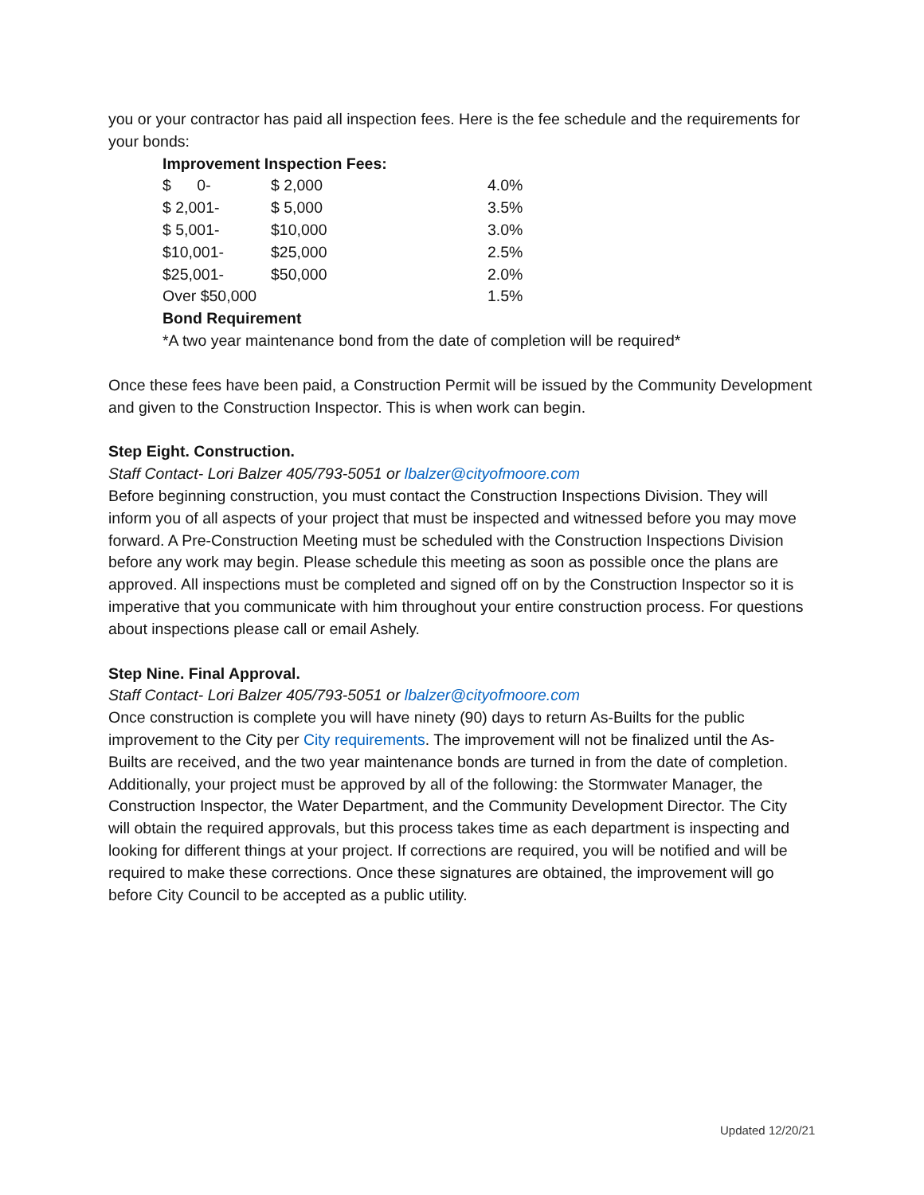you or your contractor has paid all inspection fees. Here is the fee schedule and the requirements for your bonds:
Improvement Inspection Fees:
| $ 0- | $ 2,000 | 4.0% |
| $ 2,001- | $ 5,000 | 3.5% |
| $ 5,001- | $10,000 | 3.0% |
| $10,001- | $25,000 | 2.5% |
| $25,001- | $50,000 | 2.0% |
| Over $50,000 | | 1.5% |
Bond Requirement
*A two year maintenance bond from the date of completion will be required*
Once these fees have been paid, a Construction Permit will be issued by the Community Development and given to the Construction Inspector. This is when work can begin.
Step Eight. Construction.
Staff Contact- Lori Balzer 405/793-5051 or lbalzer@cityofmoore.com
Before beginning construction, you must contact the Construction Inspections Division. They will inform you of all aspects of your project that must be inspected and witnessed before you may move forward. A Pre-Construction Meeting must be scheduled with the Construction Inspections Division before any work may begin. Please schedule this meeting as soon as possible once the plans are approved. All inspections must be completed and signed off on by the Construction Inspector so it is imperative that you communicate with him throughout your entire construction process. For questions about inspections please call or email Ashely.
Step Nine. Final Approval.
Staff Contact- Lori Balzer 405/793-5051 or lbalzer@cityofmoore.com
Once construction is complete you will have ninety (90) days to return As-Builts for the public improvement to the City per City requirements. The improvement will not be finalized until the As-Builts are received, and the two year maintenance bonds are turned in from the date of completion. Additionally, your project must be approved by all of the following: the Stormwater Manager, the Construction Inspector, the Water Department, and the Community Development Director. The City will obtain the required approvals, but this process takes time as each department is inspecting and looking for different things at your project. If corrections are required, you will be notified and will be required to make these corrections. Once these signatures are obtained, the improvement will go before City Council to be accepted as a public utility.
Updated 12/20/21